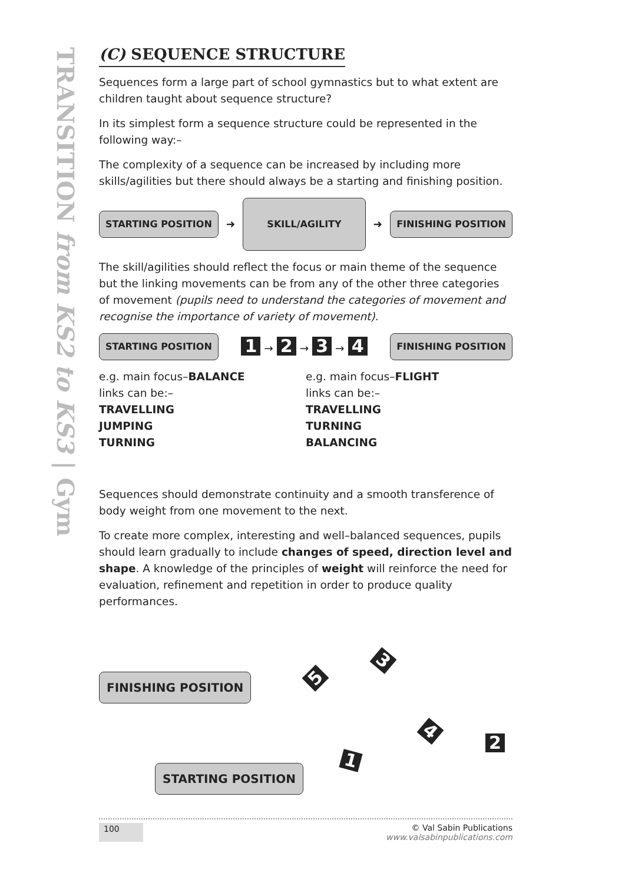TRANSITION from KS2 to KS3 | Gym
(C) SEQUENCE STRUCTURE
Sequences form a large part of school gymnastics but to what extent are children taught about sequence structure?
In its simplest form a sequence structure could be represented in the following way:–
The complexity of a sequence can be increased by including more skills/agilities but there should always be a starting and finishing position.
STARTING POSITION ➜ SKILL/AGILITY ➜ FINISHING POSITION
The skill/agilities should reflect the focus or main theme of the sequence but the linking movements can be from any of the other three categories of movement (pupils need to understand the categories of movement and recognise the importance of variety of movement).
STARTING POSITION 1 → 2 → 3 → 4 FINISHING POSITION
e.g. main focus–BALANCE
links can be:–
TRAVELLING
JUMPING
TURNING
e.g. main focus–FLIGHT
links can be:–
TRAVELLING
TURNING
BALANCING
Sequences should demonstrate continuity and a smooth transference of body weight from one movement to the next.
To create more complex, interesting and well–balanced sequences, pupils should learn gradually to include changes of speed, direction level and shape. A knowledge of the principles of weight will reinforce the need for evaluation, refinement and repetition in order to produce quality performances.
FINISHING POSITION
STARTING POSITION 1
2
3
4
5
100 © Val Sabin Publications
www.valsabinpublications.com